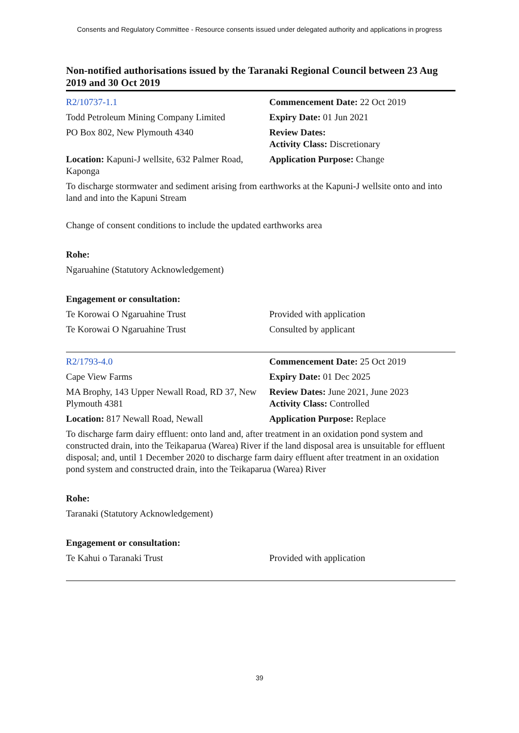Consents and Regulatory Committee - Resource consents issued under delegated authority and applications in progress
Non-notified authorisations issued by the Taranaki Regional Council between 23 Aug 2019 and 30 Oct 2019
R2/10737-1.1 Commencement Date: 22 Oct 2019
Todd Petroleum Mining Company Limited
Expiry Date: 01 Jun 2021
PO Box 802, New Plymouth 4340 Review Dates:
Activity Class: Discretionary
Location: Kapuni-J wellsite, 632 Palmer Road, Kaponga
Application Purpose: Change
To discharge stormwater and sediment arising from earthworks at the Kapuni-J wellsite onto and into land and into the Kapuni Stream
Change of consent conditions to include the updated earthworks area
Rohe:
Ngaruahine (Statutory Acknowledgement)
Engagement or consultation:
Te Korowai O Ngaruahine Trust Provided with application
Te Korowai O Ngaruahine Trust Consulted by applicant
R2/1793-4.0 Commencement Date: 25 Oct 2019
Cape View Farms Expiry Date: 01 Dec 2025
MA Brophy, 143 Upper Newall Road, RD 37, New Plymouth 4381
Review Dates: June 2021, June 2023
Activity Class: Controlled
Location: 817 Newall Road, Newall Application Purpose: Replace
To discharge farm dairy effluent: onto land and, after treatment in an oxidation pond system and constructed drain, into the Teikaparua (Warea) River if the land disposal area is unsuitable for effluent disposal; and, until 1 December 2020 to discharge farm dairy effluent after treatment in an oxidation pond system and constructed drain, into the Teikaparua (Warea) River
Rohe:
Taranaki (Statutory Acknowledgement)
Engagement or consultation:
Te Kahui o Taranaki Trust Provided with application
39